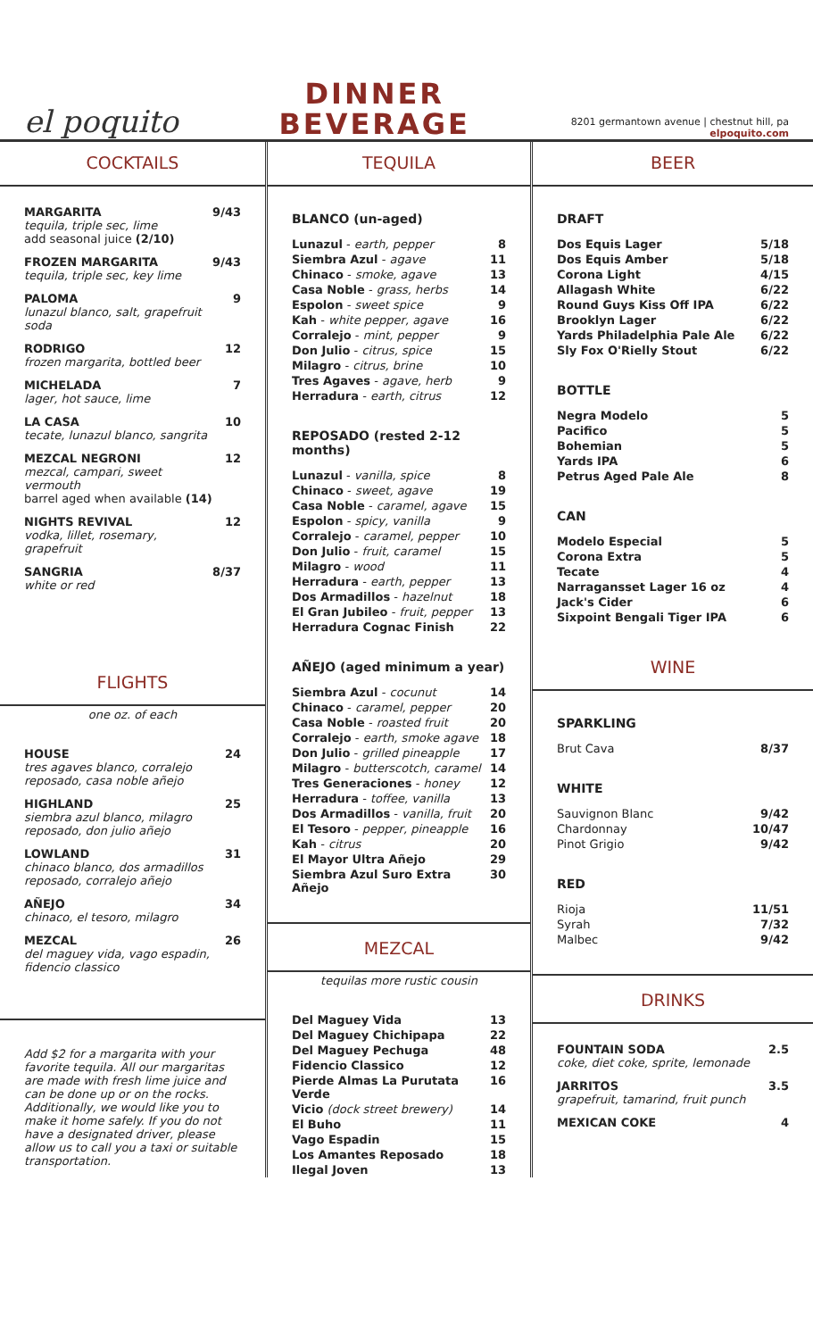el poquito
DINNER
BEVERAGE
8201 germantown avenue | chestnut hill, pa
elpoquito.com
COCKTAILS
| MARGARITA tequila, triple sec, lime add seasonal juice (2/10) | 9/43 |
| FROZEN MARGARITA tequila, triple sec, key lime | 9/43 |
| PALOMA lunazul blanco, salt, grapefruit soda | 9 |
| RODRIGO frozen margarita, bottled beer | 12 |
| MICHELADA lager, hot sauce, lime | 7 |
| LA CASA tecate, lunazul blanco, sangrita | 10 |
| MEZCAL NEGRONI mezcal, campari, sweet vermouth barrel aged when available (14) | 12 |
| NIGHTS REVIVAL vodka, lillet, rosemary, grapefruit | 12 |
| SANGRIA white or red | 8/37 |
FLIGHTS
one oz. of each
| HOUSE tres agaves blanco, corralejo reposado, casa noble añejo | 24 |
| HIGHLAND siembra azul blanco, milagro reposado, don julio añejo | 25 |
| LOWLAND chinaco blanco, dos armadillos reposado, corralejo añejo | 31 |
| AÑEJO chinaco, el tesoro, milagro | 34 |
| MEZCAL del maguey vida, vago espadin, fidencio classico | 26 |
Add $2 for a margarita with your favorite tequila. All our margaritas are made with fresh lime juice and can be done up or on the rocks. Additionally, we would like you to make it home safely. If you do not have a designated driver, please allow us to call you a taxi or suitable transportation.
TEQUILA
BLANCO (un-aged)
| Lunazul - earth, pepper | 8 |
| Siembra Azul - agave | 11 |
| Chinaco - smoke, agave | 13 |
| Casa Noble - grass, herbs | 14 |
| Espolon - sweet spice | 9 |
| Kah - white pepper, agave | 16 |
| Corralejo - mint, pepper | 9 |
| Don Julio - citrus, spice | 15 |
| Milagro - citrus, brine | 10 |
| Tres Agaves - agave, herb | 9 |
| Herradura - earth, citrus | 12 |
REPOSADO (rested 2-12 months)
| Lunazul - vanilla, spice | 8 |
| Chinaco - sweet, agave | 19 |
| Casa Noble - caramel, agave | 15 |
| Espolon - spicy, vanilla | 9 |
| Corralejo - caramel, pepper | 10 |
| Don Julio - fruit, caramel | 15 |
| Milagro - wood | 11 |
| Herradura - earth, pepper | 13 |
| Dos Armadillos - hazelnut | 18 |
| El Gran Jubileo - fruit, pepper | 13 |
| Herradura Cognac Finish | 22 |
AÑEJO (aged minimum a year)
| Siembra Azul - cocunut | 14 |
| Chinaco - caramel, pepper | 20 |
| Casa Noble - roasted fruit | 20 |
| Corralejo - earth, smoke agave | 18 |
| Don Julio - grilled pineapple | 17 |
| Milagro - butterscotch, caramel | 14 |
| Tres Generaciones - honey | 12 |
| Herradura - toffee, vanilla | 13 |
| Dos Armadillos - vanilla, fruit | 20 |
| El Tesoro - pepper, pineapple | 16 |
| Kah - citrus | 20 |
| El Mayor Ultra Añejo | 29 |
| Siembra Azul Suro Extra Añejo | 30 |
MEZCAL
tequilas more rustic cousin
| Del Maguey Vida | 13 |
| Del Maguey Chichipapa | 22 |
| Del Maguey Pechuga | 48 |
| Fidencio Classico | 12 |
| Pierde Almas La Purutata Verde | 16 |
| Vicio (dock street brewery) | 14 |
| El Buho | 11 |
| Vago Espadin | 15 |
| Los Amantes Reposado | 18 |
| Ilegal Joven | 13 |
BEER
DRAFT
| Dos Equis Lager | 5/18 |
| Dos Equis Amber | 5/18 |
| Corona Light | 4/15 |
| Allagash White | 6/22 |
| Round Guys Kiss Off IPA | 6/22 |
| Brooklyn Lager | 6/22 |
| Yards Philadelphia Pale Ale | 6/22 |
| Sly Fox O'Rielly Stout | 6/22 |
BOTTLE
| Negra Modelo | 5 |
| Pacifico | 5 |
| Bohemian | 5 |
| Yards IPA | 6 |
| Petrus Aged Pale Ale | 8 |
CAN
| Modelo Especial | 5 |
| Corona Extra | 5 |
| Tecate | 4 |
| Narragansset Lager 16 oz | 4 |
| Jack's Cider | 6 |
| Sixpoint Bengali Tiger IPA | 6 |
WINE
SPARKLING
| Brut Cava | 8/37 |
WHITE
| Sauvignon Blanc | 9/42 |
| Chardonnay | 10/47 |
| Pinot Grigio | 9/42 |
RED
| Rioja | 11/51 |
| Syrah | 7/32 |
| Malbec | 9/42 |
DRINKS
| FOUNTAIN SODA coke, diet coke, sprite, lemonade | 2.5 |
| JARRITOS grapefruit, tamarind, fruit punch | 3.5 |
| MEXICAN COKE | 4 |